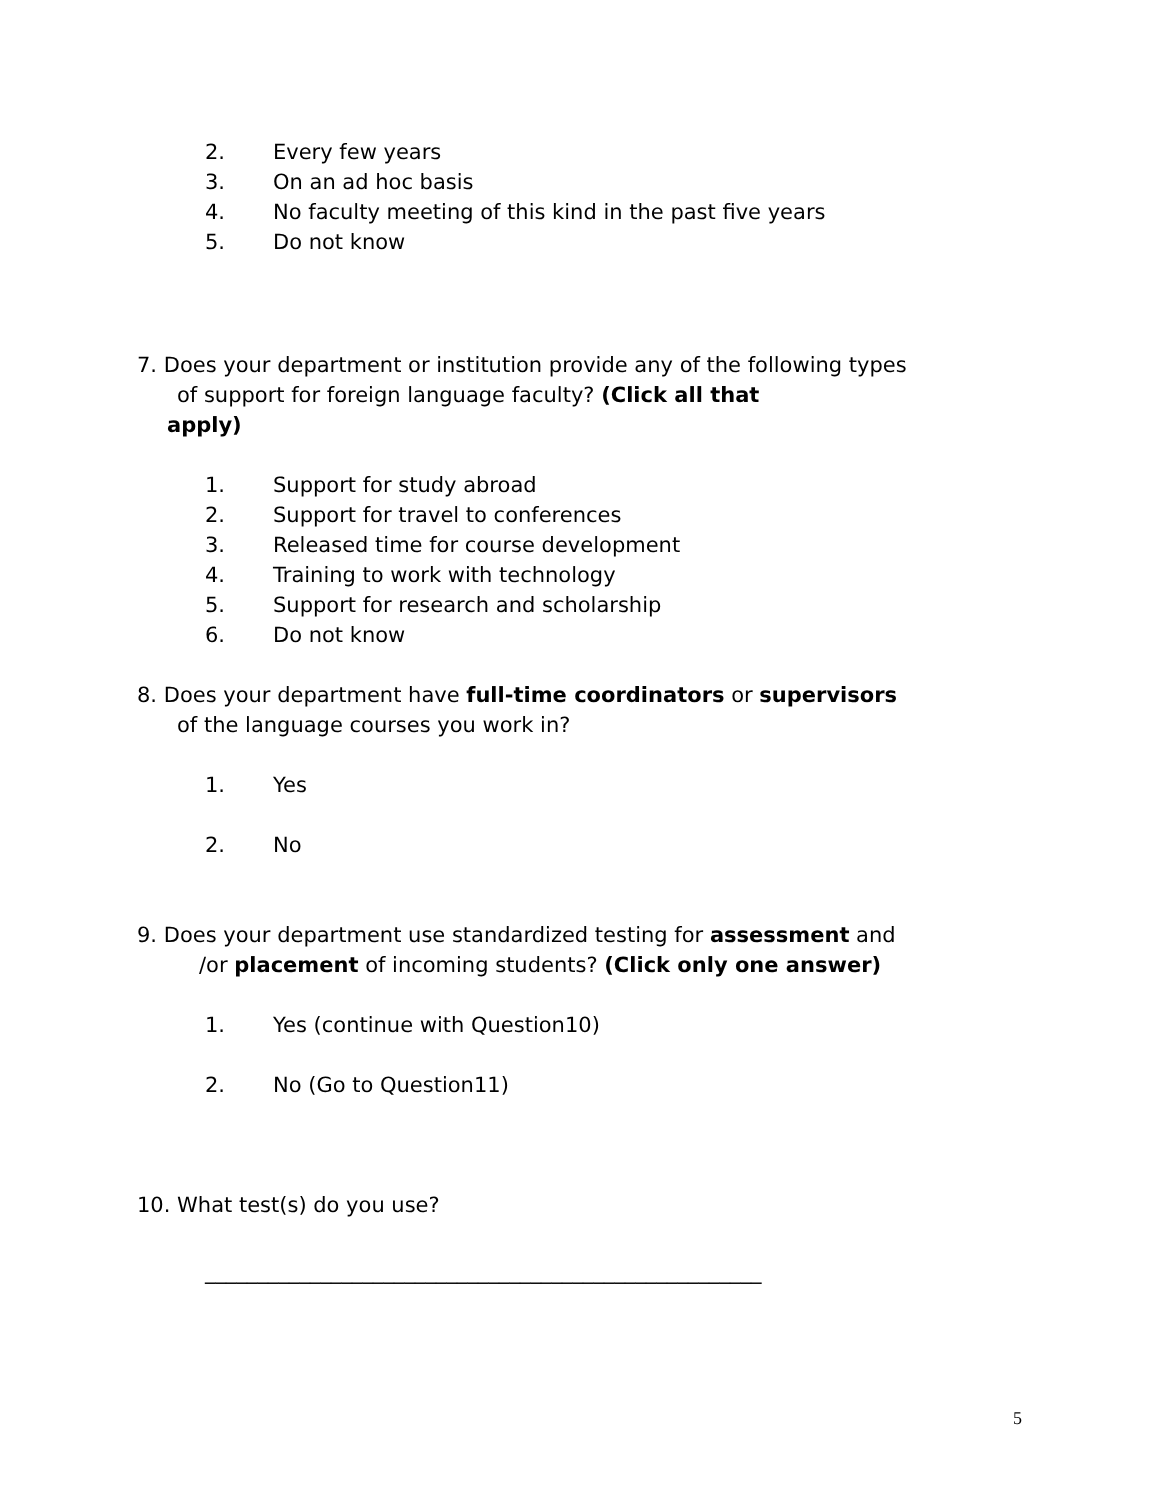2. Every few years
3. On an ad hoc basis
4. No faculty meeting of this kind in the past five years
5. Do not know
7. Does your department or institution provide any of the following types
of support for foreign language faculty? (Click all that
apply)
1. Support for study abroad
2. Support for travel to conferences
3. Released time for course development
4. Training to work with technology
5. Support for research and scholarship
6. Do not know
8. Does your department have full-time coordinators or supervisors
of the language courses you work in?
1. Yes
2. No
9. Does your department use standardized testing for assessment and
/or placement of incoming students? (Click only one answer)
1. Yes (continue with Question10)
2. No (Go to Question11)
10. What test(s) do you use?
_____________________________________________________
5